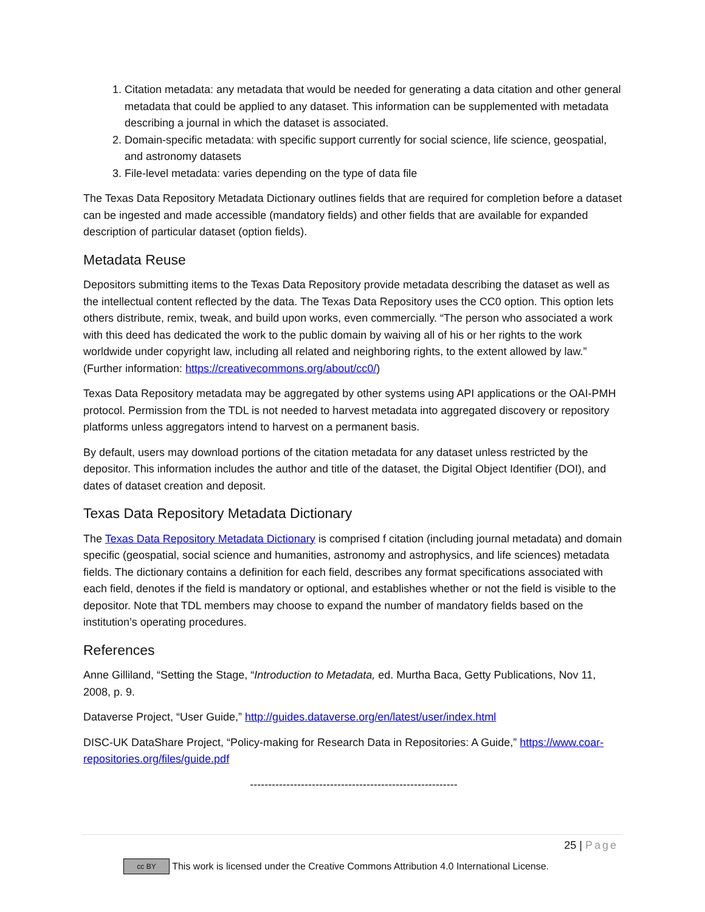1. Citation metadata: any metadata that would be needed for generating a data citation and other general metadata that could be applied to any dataset. This information can be supplemented with metadata describing a journal in which the dataset is associated.
2. Domain-specific metadata: with specific support currently for social science, life science, geospatial, and astronomy datasets
3. File-level metadata: varies depending on the type of data file
The Texas Data Repository Metadata Dictionary outlines fields that are required for completion before a dataset can be ingested and made accessible (mandatory fields) and other fields that are available for expanded description of particular dataset (option fields).
Metadata Reuse
Depositors submitting items to the Texas Data Repository provide metadata describing the dataset as well as the intellectual content reflected by the data. The Texas Data Repository uses the CC0 option. This option lets others distribute, remix, tweak, and build upon works, even commercially. “The person who associated a work with this deed has dedicated the work to the public domain by waiving all of his or her rights to the work worldwide under copyright law, including all related and neighboring rights, to the extent allowed by law.” (Further information: https://creativecommons.org/about/cc0/)
Texas Data Repository metadata may be aggregated by other systems using API applications or the OAI-PMH protocol. Permission from the TDL is not needed to harvest metadata into aggregated discovery or repository platforms unless aggregators intend to harvest on a permanent basis.
By default, users may download portions of the citation metadata for any dataset unless restricted by the depositor. This information includes the author and title of the dataset, the Digital Object Identifier (DOI), and dates of dataset creation and deposit.
Texas Data Repository Metadata Dictionary
The Texas Data Repository Metadata Dictionary is comprised f citation (including journal metadata) and domain specific (geospatial, social science and humanities, astronomy and astrophysics, and life sciences) metadata fields. The dictionary contains a definition for each field, describes any format specifications associated with each field, denotes if the field is mandatory or optional, and establishes whether or not the field is visible to the depositor. Note that TDL members may choose to expand the number of mandatory fields based on the institution’s operating procedures.
References
Anne Gilliland, “Setting the Stage, “Introduction to Metadata, ed. Murtha Baca, Getty Publications, Nov 11, 2008, p. 9.
Dataverse Project, “User Guide,” http://guides.dataverse.org/en/latest/user/index.html
DISC-UK DataShare Project, “Policy-making for Research Data in Repositories: A Guide,” https://www.coar-repositories.org/files/guide.pdf
---------------------------------------------------------
25 | Page
cc BY This work is licensed under the Creative Commons Attribution 4.0 International License.